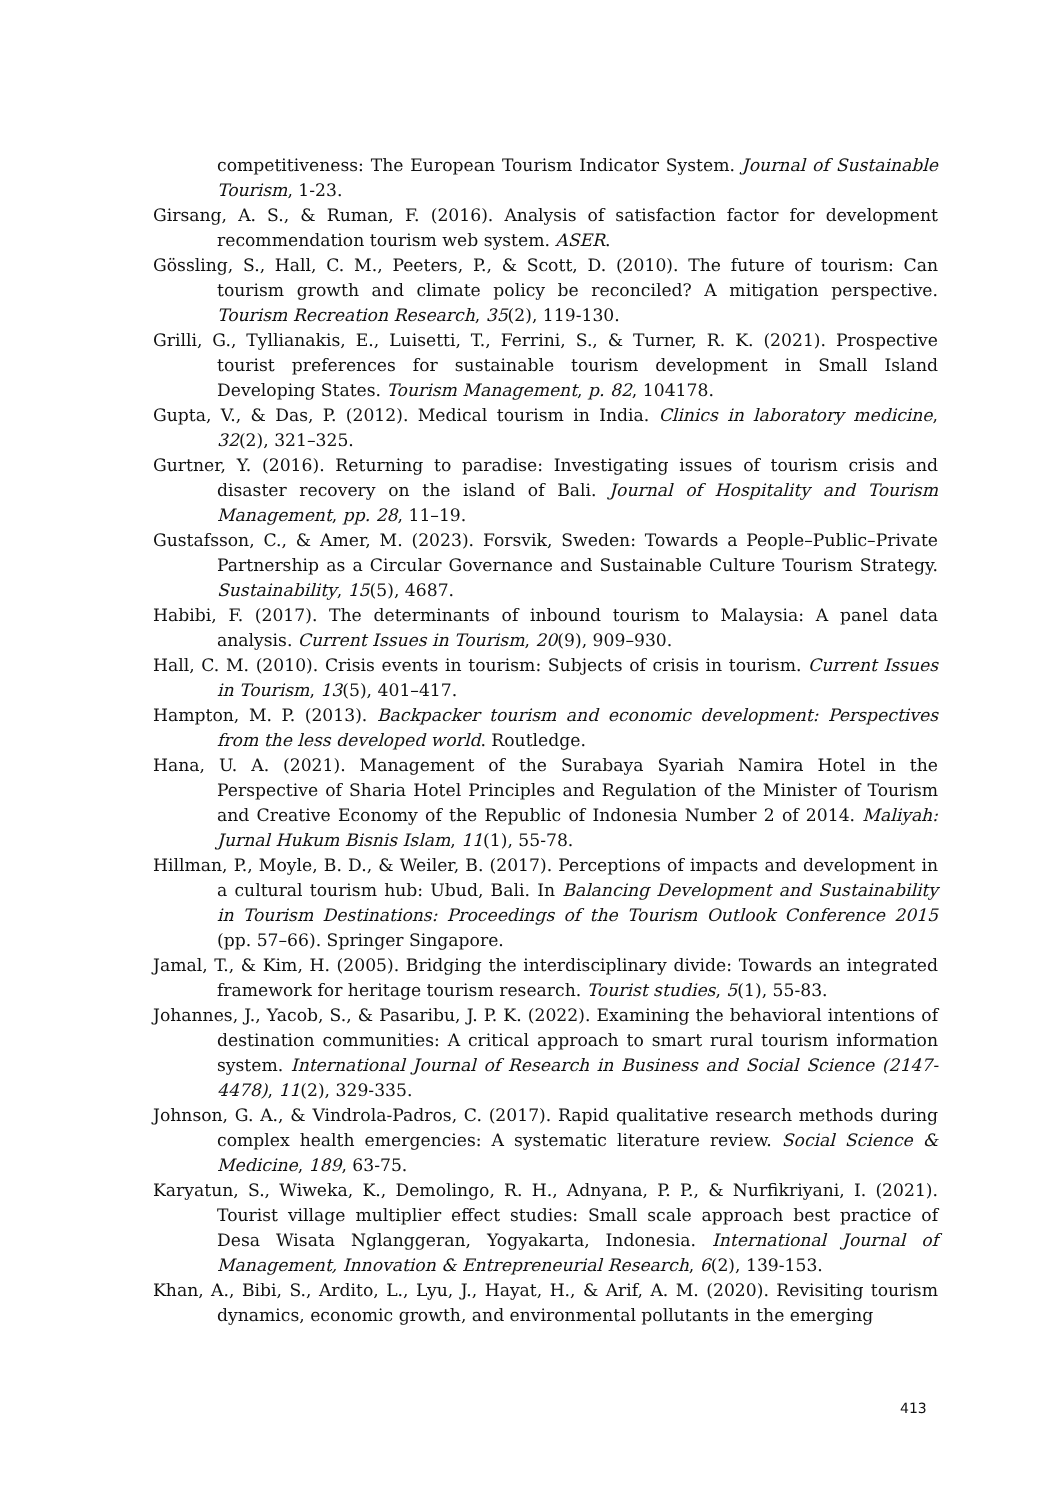competitiveness: The European Tourism Indicator System. Journal of Sustainable Tourism, 1-23.
Girsang, A. S., & Ruman, F. (2016). Analysis of satisfaction factor for development recommendation tourism web system. ASER.
Gössling, S., Hall, C. M., Peeters, P., & Scott, D. (2010). The future of tourism: Can tourism growth and climate policy be reconciled? A mitigation perspective. Tourism Recreation Research, 35(2), 119-130.
Grilli, G., Tyllianakis, E., Luisetti, T., Ferrini, S., & Turner, R. K. (2021). Prospective tourist preferences for sustainable tourism development in Small Island Developing States. Tourism Management, p. 82, 104178.
Gupta, V., & Das, P. (2012). Medical tourism in India. Clinics in laboratory medicine, 32(2), 321–325.
Gurtner, Y. (2016). Returning to paradise: Investigating issues of tourism crisis and disaster recovery on the island of Bali. Journal of Hospitality and Tourism Management, pp. 28, 11–19.
Gustafsson, C., & Amer, M. (2023). Forsvik, Sweden: Towards a People–Public–Private Partnership as a Circular Governance and Sustainable Culture Tourism Strategy. Sustainability, 15(5), 4687.
Habibi, F. (2017). The determinants of inbound tourism to Malaysia: A panel data analysis. Current Issues in Tourism, 20(9), 909–930.
Hall, C. M. (2010). Crisis events in tourism: Subjects of crisis in tourism. Current Issues in Tourism, 13(5), 401–417.
Hampton, M. P. (2013). Backpacker tourism and economic development: Perspectives from the less developed world. Routledge.
Hana, U. A. (2021). Management of the Surabaya Syariah Namira Hotel in the Perspective of Sharia Hotel Principles and Regulation of the Minister of Tourism and Creative Economy of the Republic of Indonesia Number 2 of 2014. Maliyah: Jurnal Hukum Bisnis Islam, 11(1), 55-78.
Hillman, P., Moyle, B. D., & Weiler, B. (2017). Perceptions of impacts and development in a cultural tourism hub: Ubud, Bali. In Balancing Development and Sustainability in Tourism Destinations: Proceedings of the Tourism Outlook Conference 2015 (pp. 57–66). Springer Singapore.
Jamal, T., & Kim, H. (2005). Bridging the interdisciplinary divide: Towards an integrated framework for heritage tourism research. Tourist studies, 5(1), 55-83.
Johannes, J., Yacob, S., & Pasaribu, J. P. K. (2022). Examining the behavioral intentions of destination communities: A critical approach to smart rural tourism information system. International Journal of Research in Business and Social Science (2147-4478), 11(2), 329-335.
Johnson, G. A., & Vindrola-Padros, C. (2017). Rapid qualitative research methods during complex health emergencies: A systematic literature review. Social Science & Medicine, 189, 63-75.
Karyatun, S., Wiweka, K., Demolingo, R. H., Adnyana, P. P., & Nurfikriyani, I. (2021). Tourist village multiplier effect studies: Small scale approach best practice of Desa Wisata Nglanggeran, Yogyakarta, Indonesia. International Journal of Management, Innovation & Entrepreneurial Research, 6(2), 139-153.
Khan, A., Bibi, S., Ardito, L., Lyu, J., Hayat, H., & Arif, A. M. (2020). Revisiting tourism dynamics, economic growth, and environmental pollutants in the emerging
413